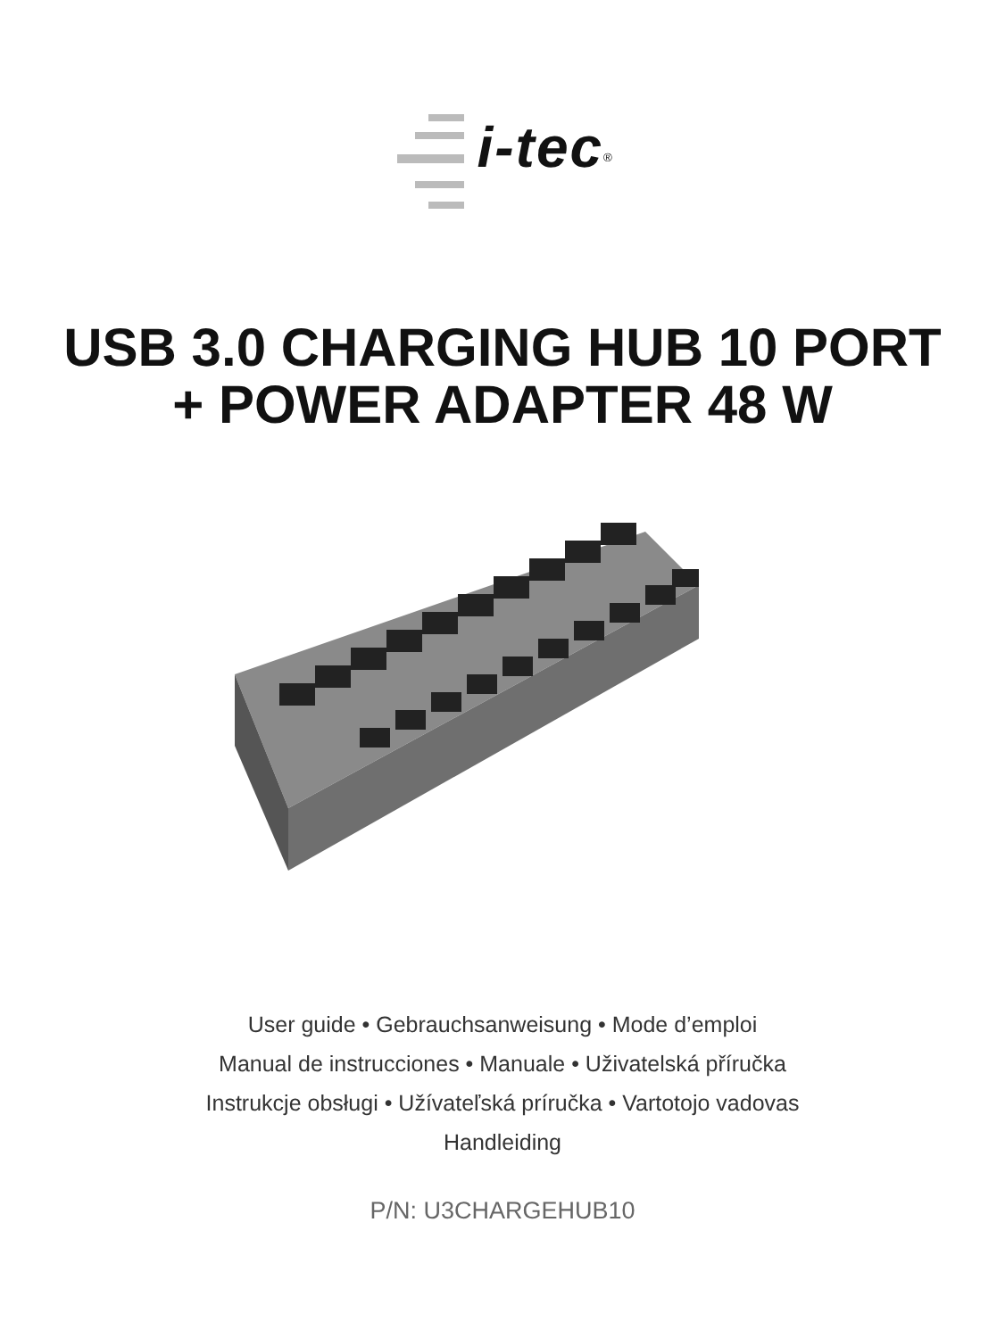i-tec<sup>®</sup>
USB 3.0 CHARGING HUB 10 PORT
+ POWER ADAPTER 48 W
User guide • Gebrauchsanweisung • Mode d’emploi
Manual de instrucciones • Manuale • Uživatelská příručka
Instrukcje obsługi • Užívateľská príručka • Vartotojo vadovas
Handleiding
P/N: U3CHARGEHUB10